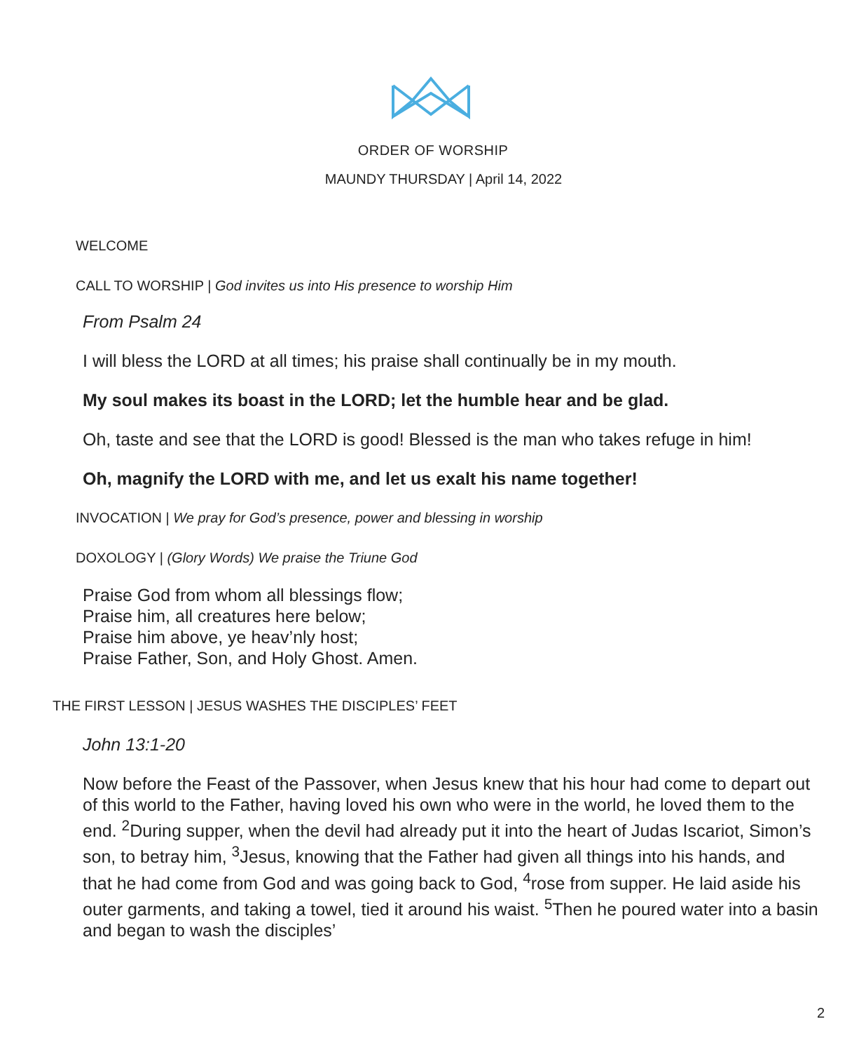ORDER OF WORSHIP
MAUNDY THURSDAY | April 14, 2022
WELCOME
CALL TO WORSHIP | God invites us into His presence to worship Him
From Psalm 24
I will bless the LORD at all times; his praise shall continually be in my mouth.
My soul makes its boast in the LORD; let the humble hear and be glad.
Oh, taste and see that the LORD is good! Blessed is the man who takes refuge in him!
Oh, magnify the LORD with me, and let us exalt his name together!
INVOCATION | We pray for God’s presence, power and blessing in worship
DOXOLOGY | (Glory Words) We praise the Triune God
Praise God from whom all blessings flow;
Praise him, all creatures here below;
Praise him above, ye heav’nly host;
Praise Father, Son, and Holy Ghost. Amen.
THE FIRST LESSON | JESUS WASHES THE DISCIPLES’ FEET
John 13:1-20
Now before the Feast of the Passover, when Jesus knew that his hour had come to depart out of this world to the Father, having loved his own who were in the world, he loved them to the end. <sup>2</sup>During supper, when the devil had already put it into the heart of Judas Iscariot, Simon’s son, to betray him, <sup>3</sup>Jesus, knowing that the Father had given all things into his hands, and that he had come from God and was going back to God, <sup>4</sup>rose from supper. He laid aside his outer garments, and taking a towel, tied it around his waist. <sup>5</sup>Then he poured water into a basin and began to wash the disciples’
2